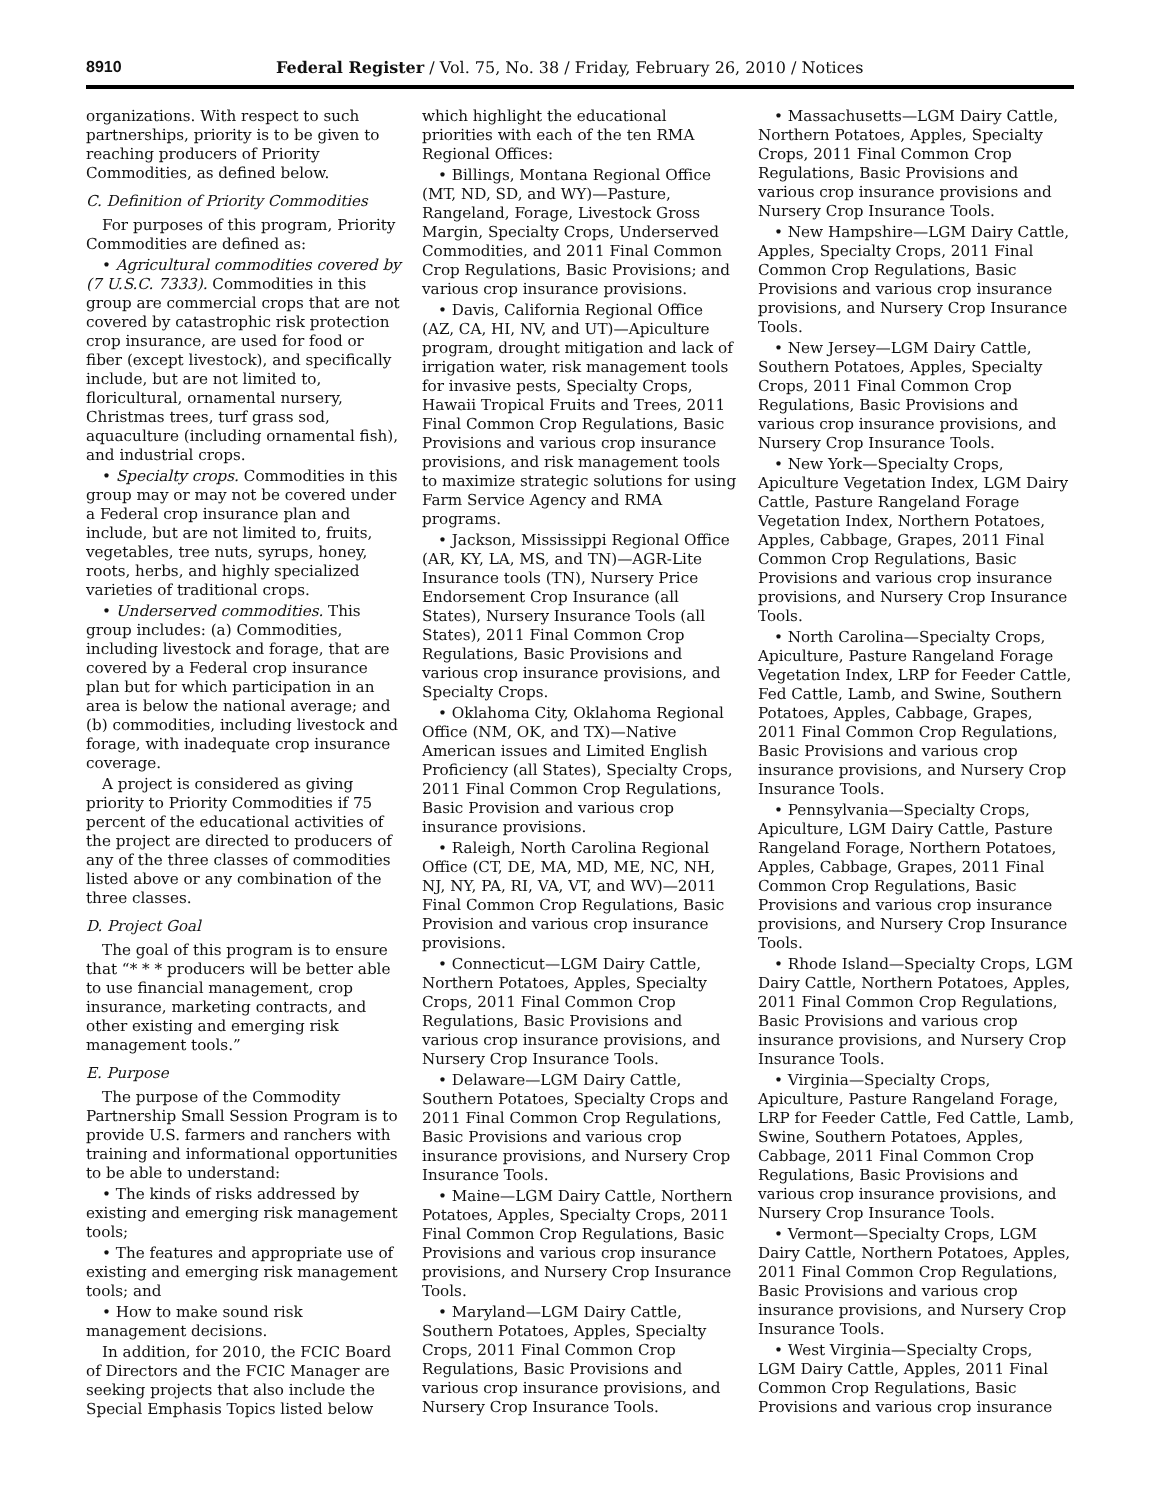8910 Federal Register / Vol. 75, No. 38 / Friday, February 26, 2010 / Notices
organizations. With respect to such partnerships, priority is to be given to reaching producers of Priority Commodities, as defined below.
C. Definition of Priority Commodities
For purposes of this program, Priority Commodities are defined as:
• Agricultural commodities covered by (7 U.S.C. 7333). Commodities in this group are commercial crops that are not covered by catastrophic risk protection crop insurance, are used for food or fiber (except livestock), and specifically include, but are not limited to, floricultural, ornamental nursery, Christmas trees, turf grass sod, aquaculture (including ornamental fish), and industrial crops.
• Specialty crops. Commodities in this group may or may not be covered under a Federal crop insurance plan and include, but are not limited to, fruits, vegetables, tree nuts, syrups, honey, roots, herbs, and highly specialized varieties of traditional crops.
• Underserved commodities. This group includes: (a) Commodities, including livestock and forage, that are covered by a Federal crop insurance plan but for which participation in an area is below the national average; and (b) commodities, including livestock and forage, with inadequate crop insurance coverage.
A project is considered as giving priority to Priority Commodities if 75 percent of the educational activities of the project are directed to producers of any of the three classes of commodities listed above or any combination of the three classes.
D. Project Goal
The goal of this program is to ensure that “* * * producers will be better able to use financial management, crop insurance, marketing contracts, and other existing and emerging risk management tools.”
E. Purpose
The purpose of the Commodity Partnership Small Session Program is to provide U.S. farmers and ranchers with training and informational opportunities to be able to understand:
• The kinds of risks addressed by existing and emerging risk management tools;
• The features and appropriate use of existing and emerging risk management tools; and
• How to make sound risk management decisions.
In addition, for 2010, the FCIC Board of Directors and the FCIC Manager are seeking projects that also include the Special Emphasis Topics listed below
which highlight the educational priorities with each of the ten RMA Regional Offices:
• Billings, Montana Regional Office (MT, ND, SD, and WY)—Pasture, Rangeland, Forage, Livestock Gross Margin, Specialty Crops, Underserved Commodities, and 2011 Final Common Crop Regulations, Basic Provisions; and various crop insurance provisions.
• Davis, California Regional Office (AZ, CA, HI, NV, and UT)—Apiculture program, drought mitigation and lack of irrigation water, risk management tools for invasive pests, Specialty Crops, Hawaii Tropical Fruits and Trees, 2011 Final Common Crop Regulations, Basic Provisions and various crop insurance provisions, and risk management tools to maximize strategic solutions for using Farm Service Agency and RMA programs.
• Jackson, Mississippi Regional Office (AR, KY, LA, MS, and TN)—AGR-Lite Insurance tools (TN), Nursery Price Endorsement Crop Insurance (all States), Nursery Insurance Tools (all States), 2011 Final Common Crop Regulations, Basic Provisions and various crop insurance provisions, and Specialty Crops.
• Oklahoma City, Oklahoma Regional Office (NM, OK, and TX)—Native American issues and Limited English Proficiency (all States), Specialty Crops, 2011 Final Common Crop Regulations, Basic Provision and various crop insurance provisions.
• Raleigh, North Carolina Regional Office (CT, DE, MA, MD, ME, NC, NH, NJ, NY, PA, RI, VA, VT, and WV)—2011 Final Common Crop Regulations, Basic Provision and various crop insurance provisions.
• Connecticut—LGM Dairy Cattle, Northern Potatoes, Apples, Specialty Crops, 2011 Final Common Crop Regulations, Basic Provisions and various crop insurance provisions, and Nursery Crop Insurance Tools.
• Delaware—LGM Dairy Cattle, Southern Potatoes, Specialty Crops and 2011 Final Common Crop Regulations, Basic Provisions and various crop insurance provisions, and Nursery Crop Insurance Tools.
• Maine—LGM Dairy Cattle, Northern Potatoes, Apples, Specialty Crops, 2011 Final Common Crop Regulations, Basic Provisions and various crop insurance provisions, and Nursery Crop Insurance Tools.
• Maryland—LGM Dairy Cattle, Southern Potatoes, Apples, Specialty Crops, 2011 Final Common Crop Regulations, Basic Provisions and various crop insurance provisions, and Nursery Crop Insurance Tools.
• Massachusetts—LGM Dairy Cattle, Northern Potatoes, Apples, Specialty Crops, 2011 Final Common Crop Regulations, Basic Provisions and various crop insurance provisions and Nursery Crop Insurance Tools.
• New Hampshire—LGM Dairy Cattle, Apples, Specialty Crops, 2011 Final Common Crop Regulations, Basic Provisions and various crop insurance provisions, and Nursery Crop Insurance Tools.
• New Jersey—LGM Dairy Cattle, Southern Potatoes, Apples, Specialty Crops, 2011 Final Common Crop Regulations, Basic Provisions and various crop insurance provisions, and Nursery Crop Insurance Tools.
• New York—Specialty Crops, Apiculture Vegetation Index, LGM Dairy Cattle, Pasture Rangeland Forage Vegetation Index, Northern Potatoes, Apples, Cabbage, Grapes, 2011 Final Common Crop Regulations, Basic Provisions and various crop insurance provisions, and Nursery Crop Insurance Tools.
• North Carolina—Specialty Crops, Apiculture, Pasture Rangeland Forage Vegetation Index, LRP for Feeder Cattle, Fed Cattle, Lamb, and Swine, Southern Potatoes, Apples, Cabbage, Grapes, 2011 Final Common Crop Regulations, Basic Provisions and various crop insurance provisions, and Nursery Crop Insurance Tools.
• Pennsylvania—Specialty Crops, Apiculture, LGM Dairy Cattle, Pasture Rangeland Forage, Northern Potatoes, Apples, Cabbage, Grapes, 2011 Final Common Crop Regulations, Basic Provisions and various crop insurance provisions, and Nursery Crop Insurance Tools.
• Rhode Island—Specialty Crops, LGM Dairy Cattle, Northern Potatoes, Apples, 2011 Final Common Crop Regulations, Basic Provisions and various crop insurance provisions, and Nursery Crop Insurance Tools.
• Virginia—Specialty Crops, Apiculture, Pasture Rangeland Forage, LRP for Feeder Cattle, Fed Cattle, Lamb, Swine, Southern Potatoes, Apples, Cabbage, 2011 Final Common Crop Regulations, Basic Provisions and various crop insurance provisions, and Nursery Crop Insurance Tools.
• Vermont—Specialty Crops, LGM Dairy Cattle, Northern Potatoes, Apples, 2011 Final Common Crop Regulations, Basic Provisions and various crop insurance provisions, and Nursery Crop Insurance Tools.
• West Virginia—Specialty Crops, LGM Dairy Cattle, Apples, 2011 Final Common Crop Regulations, Basic Provisions and various crop insurance